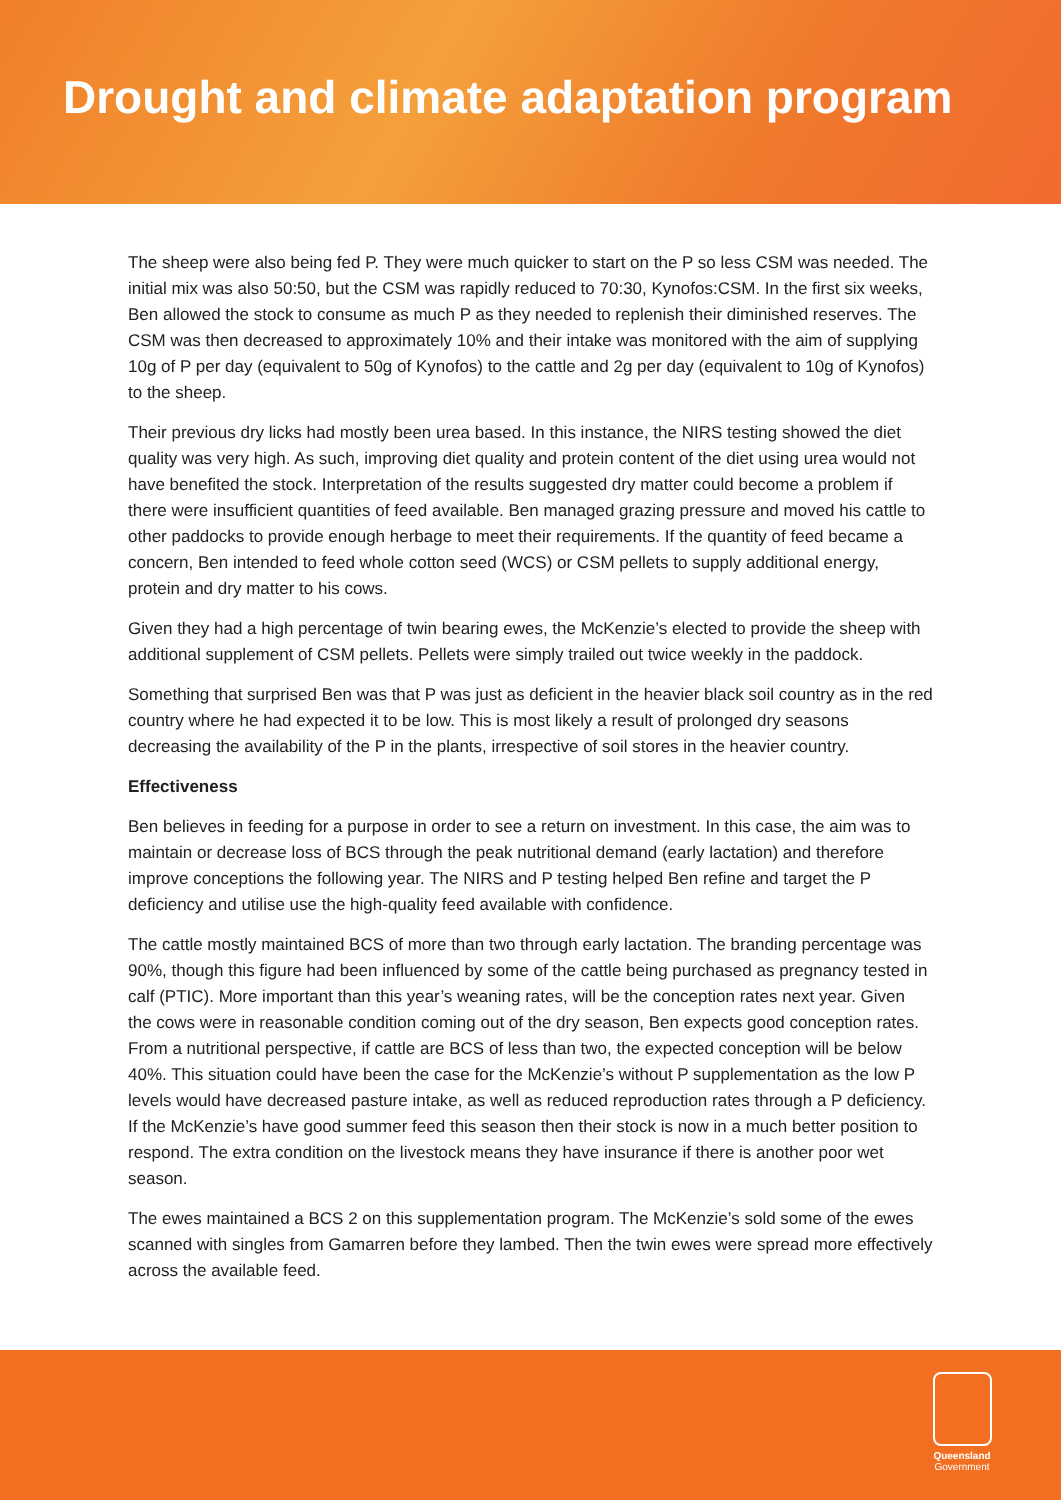Drought and climate adaptation program
The sheep were also being fed P. They were much quicker to start on the P so less CSM was needed. The initial mix was also 50:50, but the CSM was rapidly reduced to 70:30, Kynofos:CSM. In the first six weeks, Ben allowed the stock to consume as much P as they needed to replenish their diminished reserves. The CSM was then decreased to approximately 10% and their intake was monitored with the aim of supplying 10g of P per day (equivalent to 50g of Kynofos) to the cattle and 2g per day (equivalent to 10g of Kynofos) to the sheep.
Their previous dry licks had mostly been urea based. In this instance, the NIRS testing showed the diet quality was very high. As such, improving diet quality and protein content of the diet using urea would not have benefited the stock. Interpretation of the results suggested dry matter could become a problem if there were insufficient quantities of feed available. Ben managed grazing pressure and moved his cattle to other paddocks to provide enough herbage to meet their requirements. If the quantity of feed became a concern, Ben intended to feed whole cotton seed (WCS) or CSM pellets to supply additional energy, protein and dry matter to his cows.
Given they had a high percentage of twin bearing ewes, the McKenzie’s elected to provide the sheep with additional supplement of CSM pellets. Pellets were simply trailed out twice weekly in the paddock.
Something that surprised Ben was that P was just as deficient in the heavier black soil country as in the red country where he had expected it to be low. This is most likely a result of prolonged dry seasons decreasing the availability of the P in the plants, irrespective of soil stores in the heavier country.
Effectiveness
Ben believes in feeding for a purpose in order to see a return on investment. In this case, the aim was to maintain or decrease loss of BCS through the peak nutritional demand (early lactation) and therefore improve conceptions the following year. The NIRS and P testing helped Ben refine and target the P deficiency and utilise use the high-quality feed available with confidence.
The cattle mostly maintained BCS of more than two through early lactation. The branding percentage was 90%, though this figure had been influenced by some of the cattle being purchased as pregnancy tested in calf (PTIC). More important than this year’s weaning rates, will be the conception rates next year. Given the cows were in reasonable condition coming out of the dry season, Ben expects good conception rates. From a nutritional perspective, if cattle are BCS of less than two, the expected conception will be below 40%. This situation could have been the case for the McKenzie’s without P supplementation as the low P levels would have decreased pasture intake, as well as reduced reproduction rates through a P deficiency. If the McKenzie’s have good summer feed this season then their stock is now in a much better position to respond. The extra condition on the livestock means they have insurance if there is another poor wet season.
The ewes maintained a BCS 2 on this supplementation program. The McKenzie’s sold some of the ewes scanned with singles from Gamarren before they lambed. Then the twin ewes were spread more effectively across the available feed.
Queensland
Government